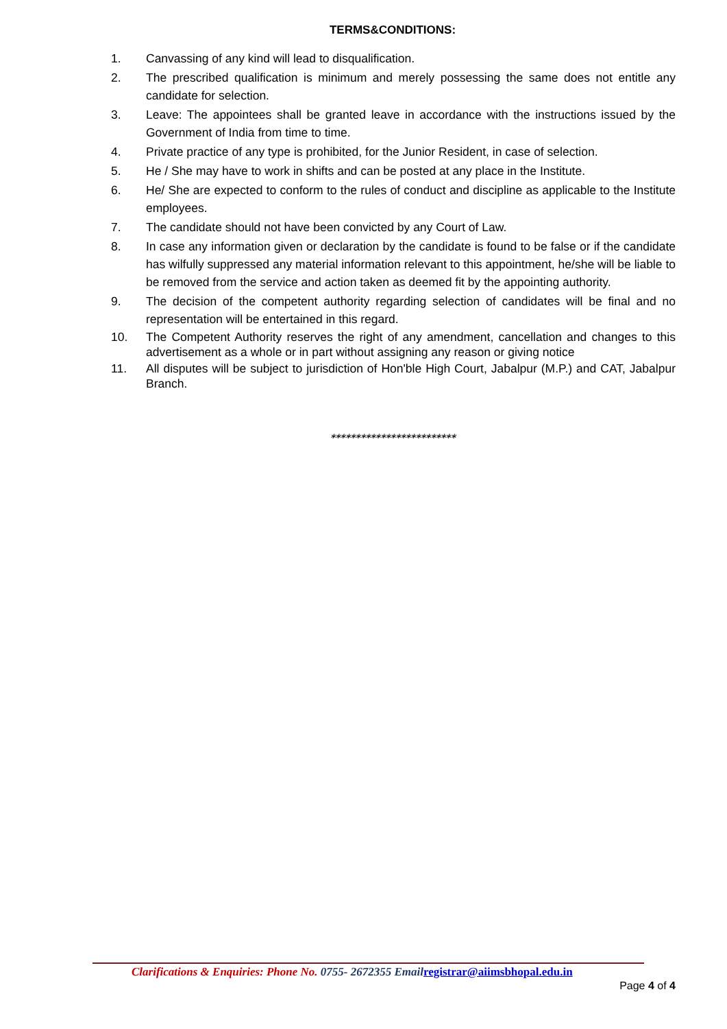TERMS&CONDITIONS:
1. Canvassing of any kind will lead to disqualification.
2. The prescribed qualification is minimum and merely possessing the same does not entitle any candidate for selection.
3. Leave: The appointees shall be granted leave in accordance with the instructions issued by the Government of India from time to time.
4. Private practice of any type is prohibited, for the Junior Resident, in case of selection.
5. He / She may have to work in shifts and can be posted at any place in the Institute.
6. He/ She are expected to conform to the rules of conduct and discipline as applicable to the Institute employees.
7. The candidate should not have been convicted by any Court of Law.
8. In case any information given or declaration by the candidate is found to be false or if the candidate has wilfully suppressed any material information relevant to this appointment, he/she will be liable to be removed from the service and action taken as deemed fit by the appointing authority.
9. The decision of the competent authority regarding selection of candidates will be final and no representation will be entertained in this regard.
10. The Competent Authority reserves the right of any amendment, cancellation and changes to this advertisement as a whole or in part without assigning any reason or giving notice
11. All disputes will be subject to jurisdiction of Hon'ble High Court, Jabalpur (M.P.) and CAT, Jabalpur Branch.
*************************
Clarifications & Enquiries: Phone No. 0755- 2672355 Email registrar@aiimsbhopal.edu.in
Page 4 of 4